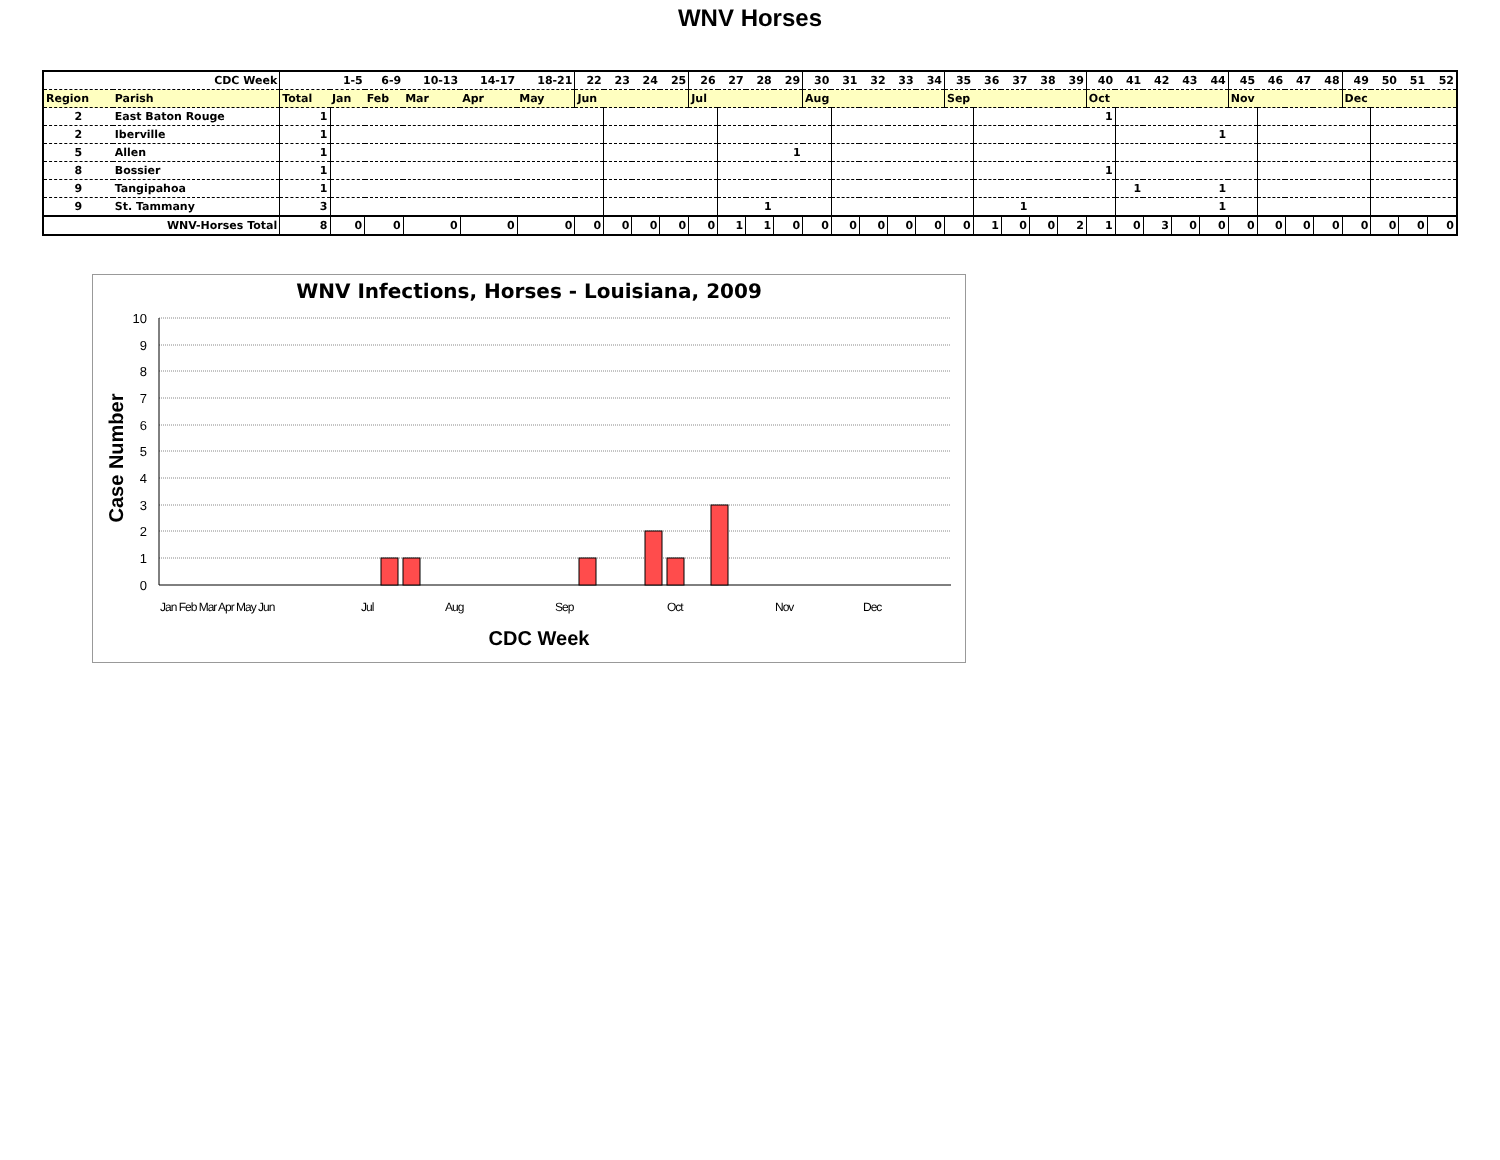WNV Horses
| CDC Week | | | 1-5 | 6-9 | 10-13 | 14-17 | 18-21 | 22 | 23 | 24 | 25 | 26 | 27 | 28 | 29 | 30 | 31 | 32 | 33 | 34 | 35 | 36 | 37 | 38 | 39 | 40 | 41 | 42 | 43 | 44 | 45 | 46 | 47 | 48 | 49 | 50 | 51 | 52 |
| Region | Parish | Total | Jan | Feb | Mar | Apr | May | Jun | | | | Jul | | | | Aug | | | | | Sep | | | | | Oct | | | | | Nov | | | | Dec | | | |
| 2 | East Baton Rouge | 1 | | | | | | | | | | | | | | | | | | | | | | | | 1 | | | | | | | | | | | | |
| 2 | Iberville | 1 | | | | | | | | | | | | | | | | | | | | | | | | | | | | 1 | | | | | | | | |
| 5 | Allen | 1 | | | | | | | | | | | | | 1 | | | | | | | | | | | | | | | | | | | | | | | |
| 8 | Bossier | 1 | | | | | | | | | | | | | | | | | | | | | | | | 1 | | | | | | | | | | | | |
| 9 | Tangipahoa | 1 | | | | | | | | | | | | | | | | | | | | | | | | | 1 | | | 1 | | | | | | | | |
| 9 | St. Tammany | 3 | | | | | | | | | | | | 1 | | | | | | | | | 1 | | | | | | | 1 | | | | | | | | |
| | WNV-Horses Total | 8 | 0 | 0 | 0 | 0 | 0 | 0 | 0 | 0 | 0 | 0 | 1 | 1 | 0 | 0 | 0 | 0 | 0 | 0 | 0 | 1 | 0 | 0 | 2 | 1 | 0 | 3 | 0 | 0 | 0 | 0 | 0 | 0 | 0 | 0 | 0 | 0 |
WNV Infections, Horses - Louisiana, 2009
10
9
8
7
6
5
4
3
2
1
0
Jan Feb Mar Apr May Jun
Jul
Aug
Sep
Oct
Nov
Dec
CDC Week
Case Number